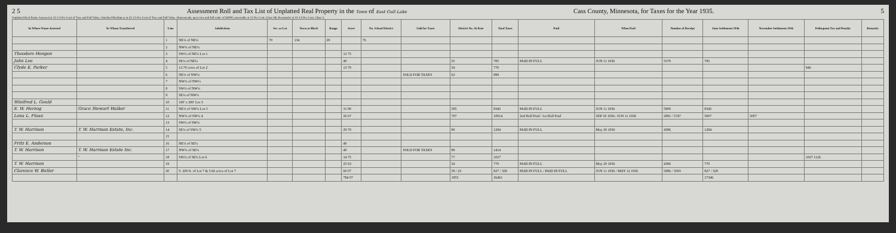2 5 Assessment Roll and Tax List of Unplatted Real Property in the Town of East Gull Lake Cass County, Minnesota, for Taxes for the Year 1935. 5
Unplatted Real Estate Assessed at 33 1/3 Per Cent of True and Full Value; Attached Machinery at 33 1/3 Per Cent of True and Full Value. Homesteads, up to true and full value of $4000, assessable at 25 Per Cent, Class 3B; Remainder at 33 1/3 Per Cent, Class 3.
| In Whose Name Assessed | To Whom Transferred | Line | Subdivision | Sec. or Lot | Town or Block | Range | Acres | No. School District | Sold for Taxes | District No. 26 Rate | Total Taxes | Paid | When Paid | Number of Receipt | June Settlement 1936 | November Settlement 1936 | Delinquent Tax and Penalty | Remarks |
| --- | --- | --- | --- | --- | --- | --- | --- | --- | --- | --- | --- | --- | --- | --- | --- | --- | --- | --- |
| | | 1 | NE¼ of NE¼ | 70 | 134 | 29 | | 76 | | | | | | | | | | |
| | | 2 | NW¼ of NE¼ | | | | | | | | | | | | | | | |
| Theodore Hengen | | 3 | SW¼ of NE¼ Lot 1 | | | | 12 75 | | | | | | | | | | | |
| John Lee | | 4 | SE¼ of NE¼ | | | | 40 | | | 55 | 785 | PAID IN FULL | JUN 11 1936 | 5579 | 785 | | | |
| Clyde E. Parker | | 5 | 13.70 acres of Lot 2 | | | | 13 70 | | | 54 | 770 | | | | | | 846 | |
| | | 6 | NE¼ of NW¼ | | | | | | SOLD FOR TAXES | 63 | 899 | | | | | | | |
| | | 7 | NW¼ of NW¼ | | | | | | | | | | | | | | | |
| | | 8 | SW¼ of NW¼ | | | | | | | | | | | | | | | |
| | | 9 | SE¼ of NW¼ | | | | | | | | | | | | | | | |
| Winifred L. Gould | | 10 | 100' x 200' Lot 3 | | | | | | | | | | | | | | | |
| E. W. Herzog | Grace Stewart Walker | 11 | NE¼ of SW¼ Lot 3 | | | | 31 90 | | | 585 | 8345 | PAID IN FULL | JUN 11 1936 | 5900 | 8345 | | | |
| Lena L. Floan | | 12 | NW¼ of SW¼ 4 | | | | 26 67 | | | 707 | 10014 | 2nd Half Paid / 1st Half Paid | SEP 18 1936 / JUN 11 1936 | 2881 / 5747 | 5007 | 5007 | | |
| | | 13 | SW¼ of SW¼ | | | | | | | | | | | | | | | |
| T. W. Harrison | T. W. Harrison Estate, Inc. | 14 | SE¼ of SW¼ 5 | | | | 29 70 | | | 90 | 1284 | PAID IN FULL | May 20 1936 | 4386 | 1284 | | | |
| | | 15 | | | | | | | | | | | | | | | | |
| Fritz E. Anderson | | 16 | NE¼ of SE¼ | | | | 40 | | | | | | | | | | | |
| T. W. Harrison | T. W. Harrison Estate Inc. | 17 | NW¼ of SE¼ | | | | 40 | | SOLD FOR TAXES | 99 | 1414 | | | | | | | |
| | " | 18 | SW¼ of SE¼ Lot 6 | | | | 14 75 | | | 77 | 1027 | | | | | | 1027 1126 | |
| T. W. Harrison | | 19 | | | | | 25 63 | | | 54 | 770 | PAID IN FULL | May 20 1936 | 4386 | 770 | | | |
| Clarence W. Butler | | 20 | S. 200 ft. of Lot 7 & 5.66 acres of Lot 7 | | | | 60 07 | | | 58 / 23 | 827 / 328 | PAID IN FULL / PAID IN FULL | JUN 11 1936 / MAY 12 1936 | 5886 / 3593 | 827 / 328 | | | |
| | | | | | | | 784 07 | | | 1855 | 26461 | | | | 17346 | | | |